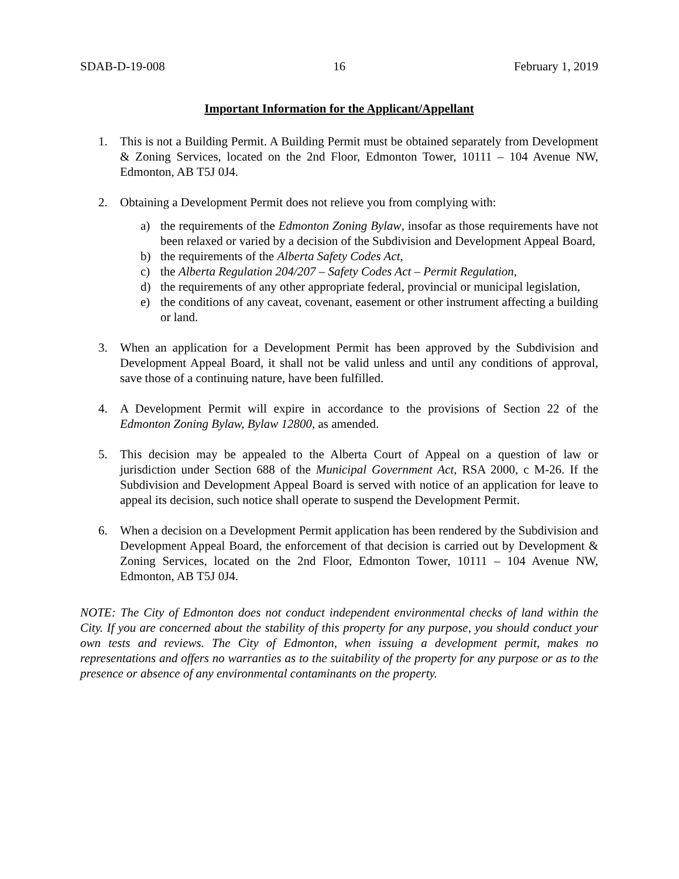SDAB-D-19-008 16 February 1, 2019
Important Information for the Applicant/Appellant
1. This is not a Building Permit. A Building Permit must be obtained separately from Development & Zoning Services, located on the 2nd Floor, Edmonton Tower, 10111 – 104 Avenue NW, Edmonton, AB T5J 0J4.
2. Obtaining a Development Permit does not relieve you from complying with:
a) the requirements of the Edmonton Zoning Bylaw, insofar as those requirements have not been relaxed or varied by a decision of the Subdivision and Development Appeal Board,
b) the requirements of the Alberta Safety Codes Act,
c) the Alberta Regulation 204/207 – Safety Codes Act – Permit Regulation,
d) the requirements of any other appropriate federal, provincial or municipal legislation,
e) the conditions of any caveat, covenant, easement or other instrument affecting a building or land.
3. When an application for a Development Permit has been approved by the Subdivision and Development Appeal Board, it shall not be valid unless and until any conditions of approval, save those of a continuing nature, have been fulfilled.
4. A Development Permit will expire in accordance to the provisions of Section 22 of the Edmonton Zoning Bylaw, Bylaw 12800, as amended.
5. This decision may be appealed to the Alberta Court of Appeal on a question of law or jurisdiction under Section 688 of the Municipal Government Act, RSA 2000, c M-26. If the Subdivision and Development Appeal Board is served with notice of an application for leave to appeal its decision, such notice shall operate to suspend the Development Permit.
6. When a decision on a Development Permit application has been rendered by the Subdivision and Development Appeal Board, the enforcement of that decision is carried out by Development & Zoning Services, located on the 2nd Floor, Edmonton Tower, 10111 – 104 Avenue NW, Edmonton, AB T5J 0J4.
NOTE: The City of Edmonton does not conduct independent environmental checks of land within the City. If you are concerned about the stability of this property for any purpose, you should conduct your own tests and reviews. The City of Edmonton, when issuing a development permit, makes no representations and offers no warranties as to the suitability of the property for any purpose or as to the presence or absence of any environmental contaminants on the property.